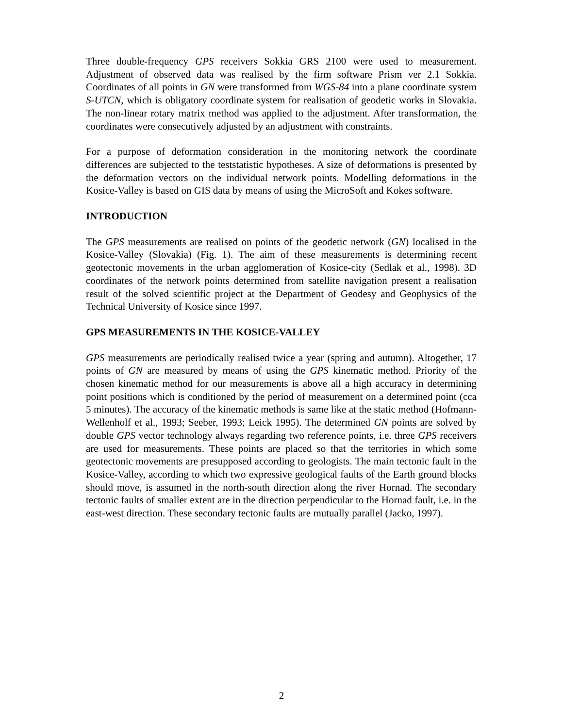Three double-frequency GPS receivers Sokkia GRS 2100 were used to measurement. Adjustment of observed data was realised by the firm software Prism ver 2.1 Sokkia. Coordinates of all points in GN were transformed from WGS-84 into a plane coordinate system S-UTCN, which is obligatory coordinate system for realisation of geodetic works in Slovakia. The non-linear rotary matrix method was applied to the adjustment. After transformation, the coordinates were consecutively adjusted by an adjustment with constraints.
For a purpose of deformation consideration in the monitoring network the coordinate differences are subjected to the teststatistic hypotheses. A size of deformations is presented by the deformation vectors on the individual network points. Modelling deformations in the Kosice-Valley is based on GIS data by means of using the MicroSoft and Kokes software.
INTRODUCTION
The GPS measurements are realised on points of the geodetic network (GN) localised in the Kosice-Valley (Slovakia) (Fig. 1). The aim of these measurements is determining recent geotectonic movements in the urban agglomeration of Kosice-city (Sedlak et al., 1998). 3D coordinates of the network points determined from satellite navigation present a realisation result of the solved scientific project at the Department of Geodesy and Geophysics of the Technical University of Kosice since 1997.
GPS MEASUREMENTS IN THE KOSICE-VALLEY
GPS measurements are periodically realised twice a year (spring and autumn). Altogether, 17 points of GN are measured by means of using the GPS kinematic method. Priority of the chosen kinematic method for our measurements is above all a high accuracy in determining point positions which is conditioned by the period of measurement on a determined point (cca 5 minutes). The accuracy of the kinematic methods is same like at the static method (Hofmann-Wellenholf et al., 1993; Seeber, 1993; Leick 1995). The determined GN points are solved by double GPS vector technology always regarding two reference points, i.e. three GPS receivers are used for measurements. These points are placed so that the territories in which some geotectonic movements are presupposed according to geologists. The main tectonic fault in the Kosice-Valley, according to which two expressive geological faults of the Earth ground blocks should move, is assumed in the north-south direction along the river Hornad. The secondary tectonic faults of smaller extent are in the direction perpendicular to the Hornad fault, i.e. in the east-west direction. These secondary tectonic faults are mutually parallel (Jacko, 1997).
2